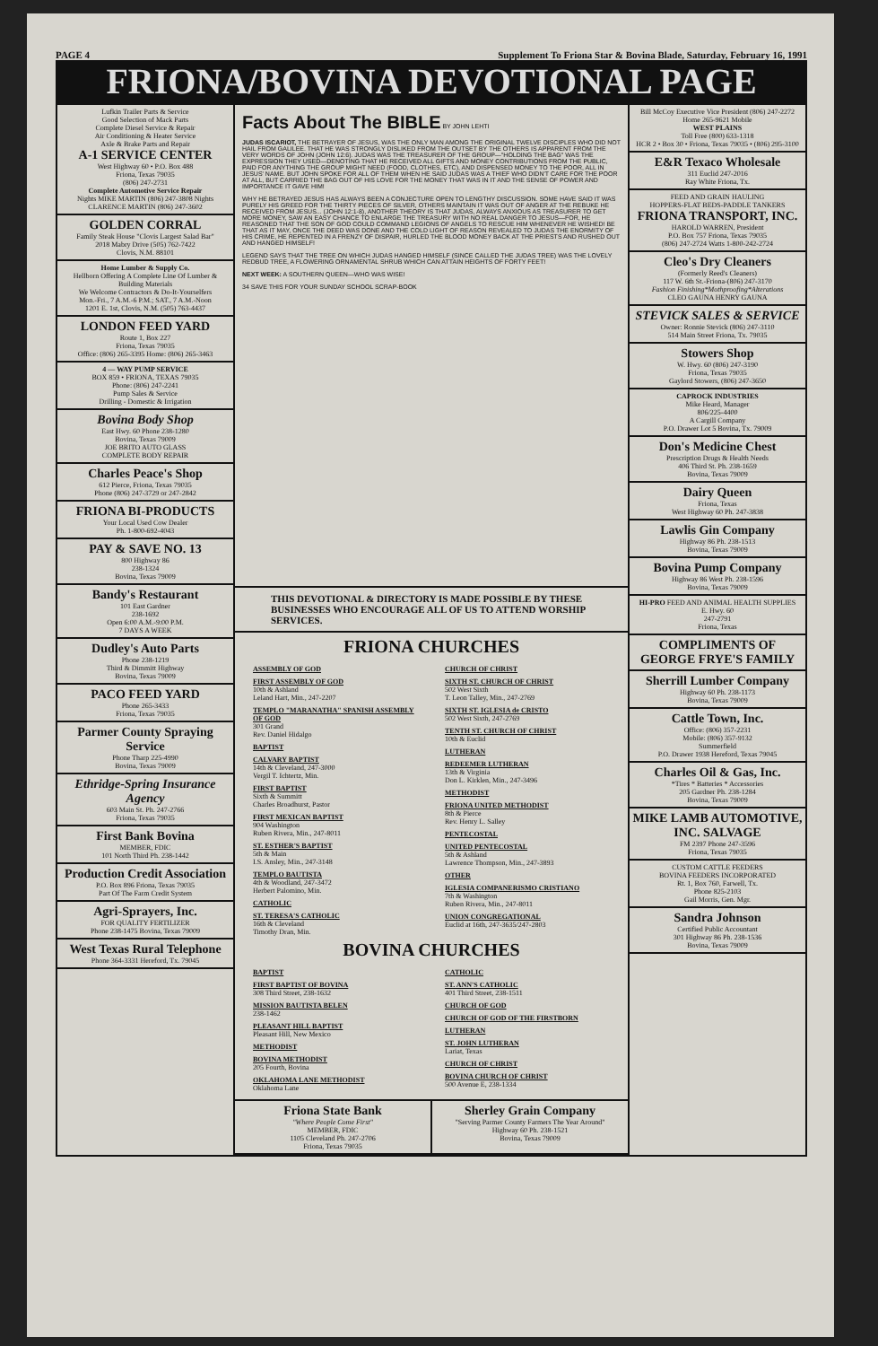PAGE 4 Supplement To Friona Star & Bovina Blade, Saturday, February 16, 1991
FRIONA/BOVINA DEVOTIONAL PAGE
Lufkin Trailer Parts & Service
Good Selection of Mack Parts
Complete Diesel Service & Repair
Air Conditioning & Heater Service
Axle & Brake Parts and Repair
A-1 SERVICE CENTER
West Highway 60 • P.O. Box 488
Friona, Texas 79035
(806) 247-2731
Complete Automotive Service Repair
Nights MIKE MARTIN (806) 247-3808 Nights CLARENCE MARTIN (806) 247-3602
GOLDEN CORRAL
Family Steak House "Clovis Largest Salad Bar"
2018 Mabry Drive (505) 762-7422
Clovis, N.M. 88101
Home Lumber & Supply Co.
Hellborn Offering A Complete Line Of Lumber & Building Materials
We Welcome Contractors & Do-It-Yourselfers
Mon.-Fri., 7 A.M.-6 P.M.; SAT., 7 A.M.-Noon
1201 E. 1st, Clovis, N.M. (505) 763-4437
LONDON FEED YARD
Route 1, Box 227
Friona, Texas 79035
Office: (806) 265-3395 Home: (806) 265-3463
4 — WAY PUMP SERVICE
BOX 859 • FRIONA, TEXAS 79035
Phone: (806) 247-2241
Pump Sales & Service
Drilling - Domestic & Irrigation
Bovina Body Shop
East Hwy. 60 Phone 238-1280
Bovina, Texas 79009
JOE BRITO AUTO GLASS
COMPLETE BODY REPAIR
Charles Peace's Shop
612 Pierce, Friona, Texas 79035
Phone (806) 247-3729 or 247-2842
FRIONA BI-PRODUCTS
Your Local Used Cow Dealer
Ph. 1-800-692-4043
PAY & SAVE NO. 13
800 Highway 86
238-1324
Bovina, Texas 79009
Bandy's Restaurant
101 East Gardner
238-1692
Open 6:00 A.M.-9:00 P.M.
7 DAYS A WEEK
Dudley's Auto Parts
Phone 238-1219
Third & Dimmitt Highway
Bovina, Texas 79009
PACO FEED YARD
Phone 265-3433
Friona, Texas 79035
Parmer County Spraying Service
Phone Tharp 225-4990
Bovina, Texas 79009
Ethridge-Spring Insurance Agency
603 Main St. Ph. 247-2766
Friona, Texas 79035
First Bank Bovina
MEMBER, FDIC
101 North Third Ph. 238-1442
Production Credit Association
P.O. Box 896 Friona, Texas 79035
Part Of The Farm Credit System
Agri-Sprayers, Inc.
FOR QUALITY FERTILIZER
Phone 238-1475 Bovina, Texas 79009
West Texas Rural Telephone
Phone 364-3331 Hereford, Tx. 79045
Facts About The BIBLE BY JOHN LEHTI
JUDAS ISCARIOT, THE BETRAYER OF JESUS, WAS THE ONLY MAN AMONG THE ORIGINAL TWELVE DISCIPLES WHO DID NOT HAIL FROM GALILEE. THAT HE WAS STRONGLY DISLIKED FROM THE OUTSET BY THE OTHERS IS APPARENT FROM THE VERY WORDS OF JOHN (JOHN 12:6). JUDAS WAS THE TREASURER OF THE GROUP—"HOLDING THE BAG" WAS THE EXPRESSION THEY USED—DENOTING THAT HE RECEIVED ALL GIFTS AND MONEY CONTRIBUTIONS FROM THE PUBLIC, PAID FOR ANYTHING THE GROUP MIGHT NEED (FOOD, CLOTHES, ETC), AND DISPENSED MONEY TO THE POOR, ALL IN JESUS' NAME. BUT JOHN SPOKE FOR ALL OF THEM WHEN HE SAID JUDAS WAS A THIEF WHO DIDN'T CARE FOR THE POOR AT ALL, BUT CARRIED THE BAG OUT OF HIS LOVE FOR THE MONEY THAT WAS IN IT AND THE SENSE OF POWER AND IMPORTANCE IT GAVE HIM!
WHY HE BETRAYED JESUS HAS ALWAYS BEEN A CONJECTURE OPEN TO LENGTHY DISCUSSION. SOME HAVE SAID IT WAS PURELY HIS GREED FOR THE THIRTY PIECES OF SILVER, OTHERS MAINTAIN IT WAS OUT OF ANGER AT THE REBUKE HE RECEIVED FROM JESUS... (JOHN 12:1-8), ANOTHER THEORY IS THAT JUDAS, ALWAYS ANXIOUS AS TREASURER TO GET MORE MONEY, SAW AN EASY CHANCE TO ENLARGE THE TREASURY WITH NO REAL DANGER TO JESUS—FOR, HE REASONED THAT THE SON OF GOD COULD COMMAND LEGIONS OF ANGELS TO RESCUE HIM WHENEVER HE WISHED! BE THAT AS IT MAY, ONCE THE DEED WAS DONE AND THE COLD LIGHT OF REASON REVEALED TO JUDAS THE ENORMITY OF HIS CRIME, HE REPENTED IN A FRENZY OF DISPAIR, HURLED THE BLOOD MONEY BACK AT THE PRIESTS AND RUSHED OUT AND HANGED HIMSELF!
LEGEND SAYS THAT THE TREE ON WHICH JUDAS HANGED HIMSELF (SINCE CALLED THE JUDAS TREE) WAS THE LOVELY REDBUD TREE, A FLOWERING ORNAMENTAL SHRUB WHICH CAN ATTAIN HEIGHTS OF FORTY FEET!
NEXT WEEK: A SOUTHERN QUEEN—WHO WAS WISE!
34 SAVE THIS FOR YOUR SUNDAY SCHOOL SCRAP-BOOK
THIS DEVOTIONAL & DIRECTORY IS MADE POSSIBLE BY THESE BUSINESSES WHO ENCOURAGE ALL OF US TO ATTEND WORSHIP SERVICES.
FRIONA CHURCHES
ASSEMBLY OF GOD
FIRST ASSEMBLY OF GOD
10th & Ashland
Leland Hart, Min., 247-2207
TEMPLO "MARANATHA" SPANISH ASSEMBLY OF GOD
301 Grand
Rev. Daniel Hidalgo
BAPTIST
CALVARY BAPTIST
14th & Cleveland, 247-3000
Vergil T. Ichtertz, Min.
FIRST BAPTIST
Sixth & Summitt
Charles Broadhurst, Pastor
FIRST MEXICAN BAPTIST
904 Washington
Ruben Rivera, Min., 247-8011
ST. ESTHER'S BAPTIST
5th & Main
I.S. Ansley, Min., 247-3148
TEMPLO BAUTISTA
4th & Woodland, 247-3472
Herbert Palomino, Min.
CATHOLIC
ST. TERESA'S CATHOLIC
16th & Cleveland
Timothy Dran, Min.
CHURCH OF CHRIST
SIXTH ST. CHURCH OF CHRIST
502 West Sixth
T. Leon Talley, Min., 247-2769
SIXTH ST. IGLESIA de CRISTO
502 West Sixth, 247-2769
TENTH ST. CHURCH OF CHRIST
10th & Euclid
LUTHERAN
REDEEMER LUTHERAN
13th & Virginia
Don L. Kirklen, Min., 247-3496
METHODIST
FRIONA UNITED METHODIST
8th & Pierce
Rev. Henry L. Salley
PENTECOSTAL
UNITED PENTECOSTAL
5th & Ashland
Lawrence Thompson, Min., 247-3893
OTHER
IGLESIA COMPANERISMO CRISTIANO
7th & Washington
Ruben Rivera, Min., 247-8011
UNION CONGREGATIONAL
Euclid at 16th, 247-3635/247-2803
BOVINA CHURCHES
BAPTIST
FIRST BAPTIST OF BOVINA
308 Third Street, 238-1632
MISSION BAUTISTA BELEN
238-1462
PLEASANT HILL BAPTIST
Pleasant Hill, New Mexico
METHODIST
BOVINA METHODIST
205 Fourth, Bovina
OKLAHOMA LANE METHODIST
Oklahoma Lane
CATHOLIC
ST. ANN'S CATHOLIC
401 Third Street, 238-1511
CHURCH OF GOD
CHURCH OF GOD OF THE FIRSTBORN
LUTHERAN
ST. JOHN LUTHERAN
Lariat, Texas
CHURCH OF CHRIST
BOVINA CHURCH OF CHRIST
500 Avenue E, 238-1334
Friona State Bank
"Where People Come First"
MEMBER, FDIC
1105 Cleveland Ph. 247-2706
Friona, Texas 79035
Sherley Grain Company
"Serving Parmer County Farmers The Year Around"
Highway 60 Ph. 238-1521
Bovina, Texas 79009
Bill McCoy Executive Vice President (806) 247-2272 Home 265-9621 Mobile
WEST PLAINS
Toll Free (800) 633-1318
HCR 2 • Box 30 • Friona, Texas 79035 • (806) 295-3100
E&R Texaco Wholesale
311 Euclid 247-2016
Ray White Friona, Tx.
FEED AND GRAIN HAULING
HOPPERS-FLAT BEDS-PADDLE TANKERS
FRIONA TRANSPORT, INC.
HAROLD WARREN, President
P.O. Box 757 Friona, Texas 79035
(806) 247-2724 Watts 1-800-242-2724
Cleo's Dry Cleaners
(Formerly Reed's Cleaners)
117 W. 6th St.-Friona-(806) 247-3170
Fashion Finishing*Mothproofing*Alterations
CLEO GAUNA HENRY GAUNA
STEVICK SALES & SERVICE
Owner: Ronnie Stevick (806) 247-3110
514 Main Street Friona, Tx. 79035
Stowers Shop
W. Hwy. 60 (806) 247-3190
Friona, Texas 79035
Gaylord Stowers, (806) 247-3650
CAPROCK INDUSTRIES
Mike Heard, Manager
806/225-4400
A Cargill Company
P.O. Drawer Lot 5 Bovina, Tx. 79009
Don's Medicine Chest
Prescription Drugs & Health Needs
406 Third St. Ph. 238-1659
Bovina, Texas 79009
Dairy Queen
Friona, Texas
West Highway 60 Ph. 247-3838
Lawlis Gin Company
Highway 86 Ph. 238-1513
Bovina, Texas 79009
Bovina Pump Company
Highway 86 West Ph. 238-1596
Bovina, Texas 79009
HI-PRO FEED AND ANIMAL HEALTH SUPPLIES
E. Hwy. 60
247-2791
Friona, Texas
COMPLIMENTS OF GEORGE FRYE'S FAMILY
Sherrill Lumber Company
Highway 60 Ph. 238-1173
Bovina, Texas 79009
Cattle Town, Inc.
Office: (806) 357-2231
Mobile: (806) 357-9132
Summerfield
P.O. Drawer 1938 Hereford, Texas 79045
Charles Oil & Gas, Inc.
*Tires * Batteries * Accessories
205 Gardner Ph. 238-1284
Bovina, Texas 79009
MIKE LAMB AUTOMOTIVE, INC. SALVAGE
FM 2397 Phone 247-3596
Friona, Texas 79035
CUSTOM CATTLE FEEDERS
BOVINA FEEDERS INCORPORATED
Rt. 1, Box 760, Farwell, Tx.
Phone 825-2103
Gail Morris, Gen. Mgr.
Sandra Johnson
Certified Public Accountant
301 Highway 86 Ph. 238-1536
Bovina, Texas 79009